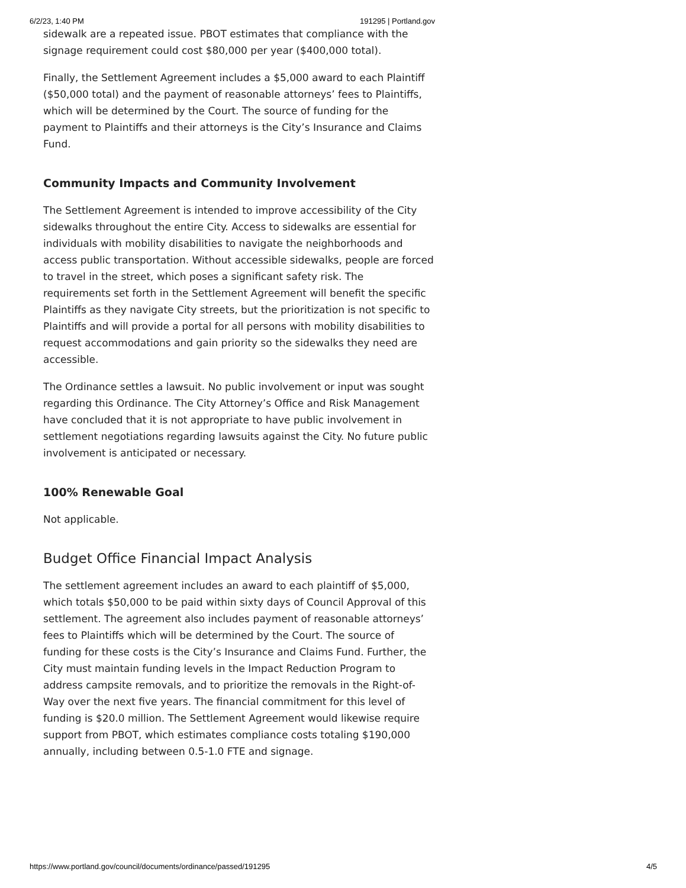6/2/23, 1:40 PM 191295 | Portland.gov
sidewalk are a repeated issue. PBOT estimates that compliance with the signage requirement could cost $80,000 per year ($400,000 total).
Finally, the Settlement Agreement includes a $5,000 award to each Plaintiff ($50,000 total) and the payment of reasonable attorneys’ fees to Plaintiffs, which will be determined by the Court. The source of funding for the payment to Plaintiffs and their attorneys is the City’s Insurance and Claims Fund.
Community Impacts and Community Involvement
The Settlement Agreement is intended to improve accessibility of the City sidewalks throughout the entire City. Access to sidewalks are essential for individuals with mobility disabilities to navigate the neighborhoods and access public transportation. Without accessible sidewalks, people are forced to travel in the street, which poses a significant safety risk. The requirements set forth in the Settlement Agreement will benefit the specific Plaintiffs as they navigate City streets, but the prioritization is not specific to Plaintiffs and will provide a portal for all persons with mobility disabilities to request accommodations and gain priority so the sidewalks they need are accessible.
The Ordinance settles a lawsuit. No public involvement or input was sought regarding this Ordinance. The City Attorney’s Office and Risk Management have concluded that it is not appropriate to have public involvement in settlement negotiations regarding lawsuits against the City. No future public involvement is anticipated or necessary.
100% Renewable Goal
Not applicable.
Budget Office Financial Impact Analysis
The settlement agreement includes an award to each plaintiff of $5,000, which totals $50,000 to be paid within sixty days of Council Approval of this settlement. The agreement also includes payment of reasonable attorneys’ fees to Plaintiffs which will be determined by the Court. The source of funding for these costs is the City’s Insurance and Claims Fund. Further, the City must maintain funding levels in the Impact Reduction Program to address campsite removals, and to prioritize the removals in the Right-of-Way over the next five years. The financial commitment for this level of funding is $20.0 million. The Settlement Agreement would likewise require support from PBOT, which estimates compliance costs totaling $190,000 annually, including between 0.5-1.0 FTE and signage.
https://www.portland.gov/council/documents/ordinance/passed/191295 4/5